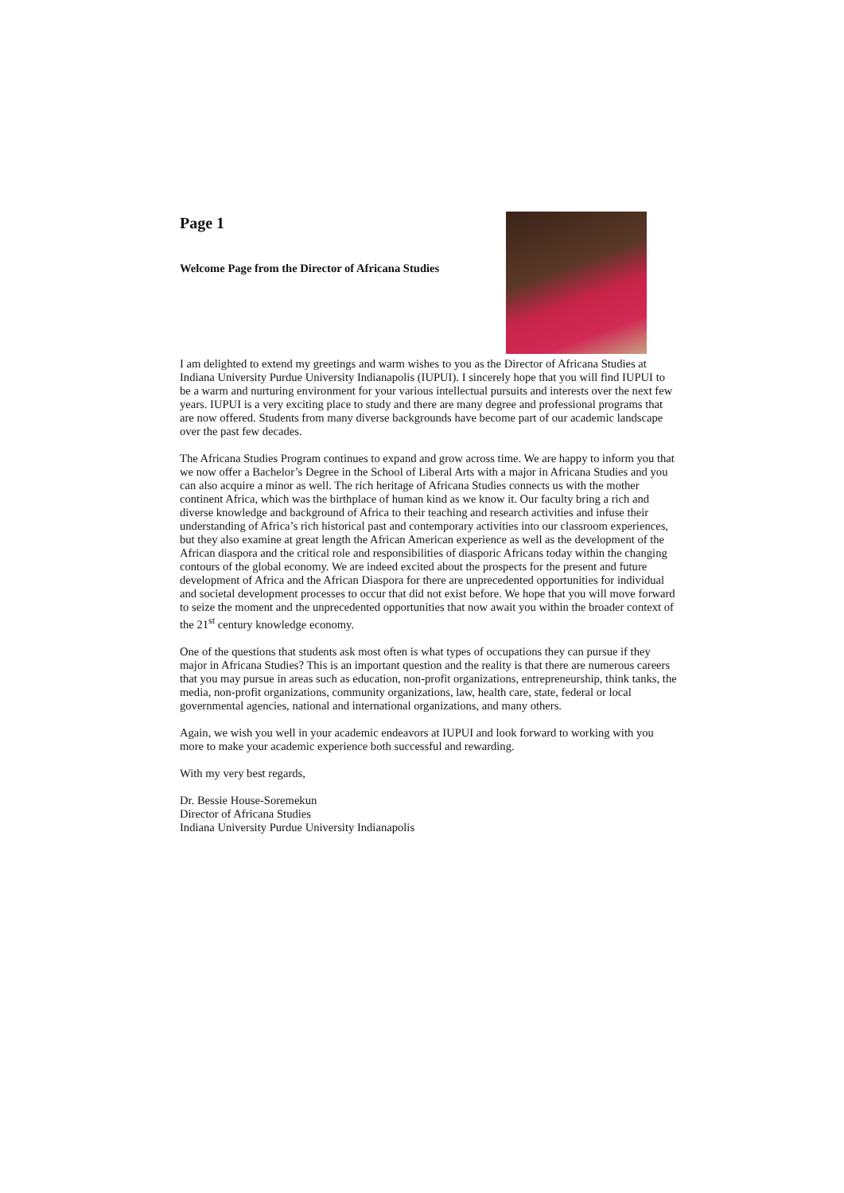Page 1
Welcome Page from the Director of Africana Studies
I am delighted to extend my greetings and warm wishes to you as the Director of Africana Studies at Indiana University Purdue University Indianapolis (IUPUI). I sincerely hope that you will find IUPUI to be a warm and nurturing environment for your various intellectual pursuits and interests over the next few years. IUPUI is a very exciting place to study and there are many degree and professional programs that are now offered. Students from many diverse backgrounds have become part of our academic landscape over the past few decades.
The Africana Studies Program continues to expand and grow across time. We are happy to inform you that we now offer a Bachelor’s Degree in the School of Liberal Arts with a major in Africana Studies and you can also acquire a minor as well. The rich heritage of Africana Studies connects us with the mother continent Africa, which was the birthplace of human kind as we know it. Our faculty bring a rich and diverse knowledge and background of Africa to their teaching and research activities and infuse their understanding of Africa’s rich historical past and contemporary activities into our classroom experiences, but they also examine at great length the African American experience as well as the development of the African diaspora and the critical role and responsibilities of diasporic Africans today within the changing contours of the global economy. We are indeed excited about the prospects for the present and future development of Africa and the African Diaspora for there are unprecedented opportunities for individual and societal development processes to occur that did not exist before. We hope that you will move forward to seize the moment and the unprecedented opportunities that now await you within the broader context of the 21<sup>st</sup> century knowledge economy.
One of the questions that students ask most often is what types of occupations they can pursue if they major in Africana Studies? This is an important question and the reality is that there are numerous careers that you may pursue in areas such as education, non-profit organizations, entrepreneurship, think tanks, the media, non-profit organizations, community organizations, law, health care, state, federal or local governmental agencies, national and international organizations, and many others.
Again, we wish you well in your academic endeavors at IUPUI and look forward to working with you more to make your academic experience both successful and rewarding.
With my very best regards,
Dr. Bessie House-Soremekun
Director of Africana Studies
Indiana University Purdue University Indianapolis